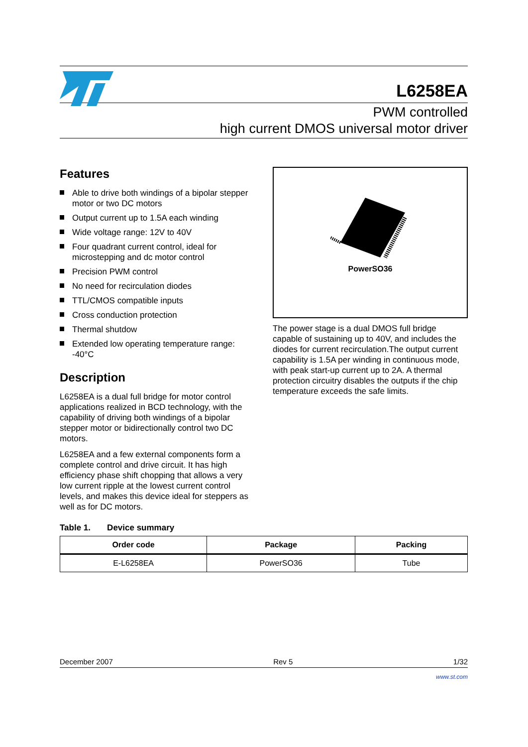L6258EA
PWM controlled
high current DMOS universal motor driver
Features
Able to drive both windings of a bipolar stepper motor or two DC motors
Output current up to 1.5A each winding
Wide voltage range: 12V to 40V
Four quadrant current control, ideal for microstepping and dc motor control
Precision PWM control
No need for recirculation diodes
TTL/CMOS compatible inputs
Cross conduction protection
Thermal shutdow
Extended low operating temperature range: -40°C
Description
L6258EA is a dual full bridge for motor control applications realized in BCD technology, with the capability of driving both windings of a bipolar stepper motor or bidirectionally control two DC motors.
L6258EA and a few external components form a complete control and drive circuit. It has high efficiency phase shift chopping that allows a very low current ripple at the lowest current control levels, and makes this device ideal for steppers as well as for DC motors.
PowerSO36
The power stage is a dual DMOS full bridge capable of sustaining up to 40V, and includes the diodes for current recirculation.The output current capability is 1.5A per winding in continuous mode, with peak start-up current up to 2A. A thermal protection circuitry disables the outputs if the chip temperature exceeds the safe limits.
Table 1. Device summary
| Order code | Package | Packing |
| --- | --- | --- |
| E-L6258EA | PowerSO36 | Tube |
December 2007 Rev 5 1/32
www.st.com